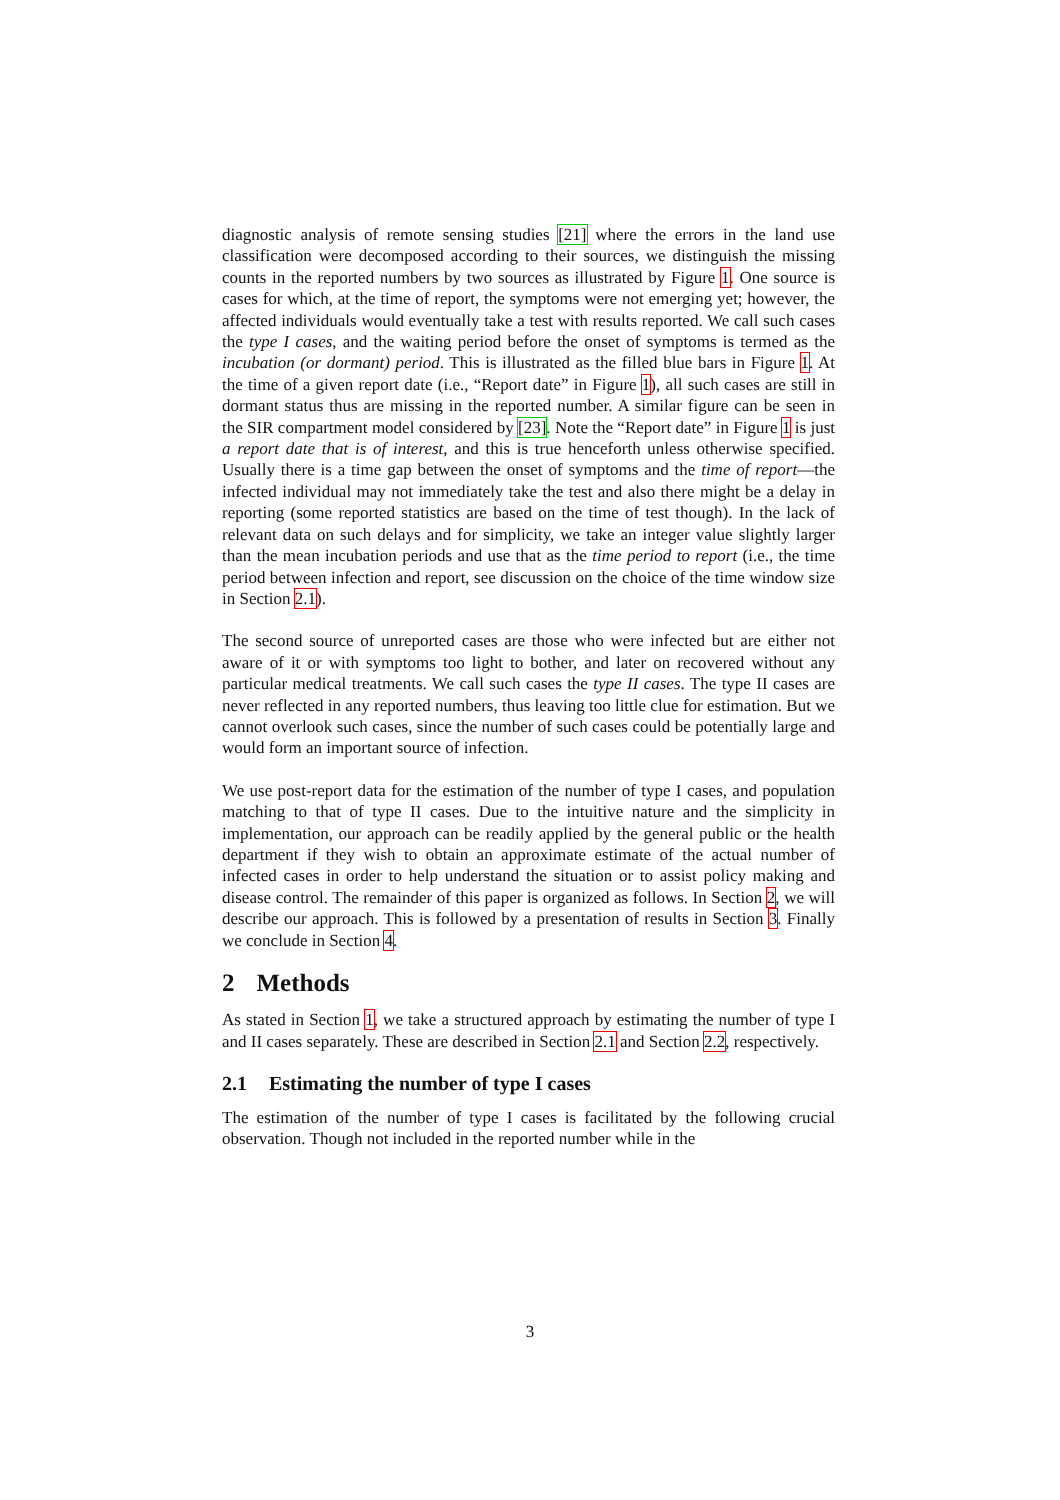diagnostic analysis of remote sensing studies [21] where the errors in the land use classification were decomposed according to their sources, we distinguish the missing counts in the reported numbers by two sources as illustrated by Figure 1. One source is cases for which, at the time of report, the symptoms were not emerging yet; however, the affected individuals would eventually take a test with results reported. We call such cases the type I cases, and the waiting period before the onset of symptoms is termed as the incubation (or dormant) period. This is illustrated as the filled blue bars in Figure 1. At the time of a given report date (i.e., “Report date” in Figure 1), all such cases are still in dormant status thus are missing in the reported number. A similar figure can be seen in the SIR compartment model considered by [23]. Note the “Report date” in Figure 1 is just a report date that is of interest, and this is true henceforth unless otherwise specified. Usually there is a time gap between the onset of symptoms and the time of report—the infected individual may not immediately take the test and also there might be a delay in reporting (some reported statistics are based on the time of test though). In the lack of relevant data on such delays and for simplicity, we take an integer value slightly larger than the mean incubation periods and use that as the time period to report (i.e., the time period between infection and report, see discussion on the choice of the time window size in Section 2.1).
The second source of unreported cases are those who were infected but are either not aware of it or with symptoms too light to bother, and later on recovered without any particular medical treatments. We call such cases the type II cases. The type II cases are never reflected in any reported numbers, thus leaving too little clue for estimation. But we cannot overlook such cases, since the number of such cases could be potentially large and would form an important source of infection.
We use post-report data for the estimation of the number of type I cases, and population matching to that of type II cases. Due to the intuitive nature and the simplicity in implementation, our approach can be readily applied by the general public or the health department if they wish to obtain an approximate estimate of the actual number of infected cases in order to help understand the situation or to assist policy making and disease control. The remainder of this paper is organized as follows. In Section 2, we will describe our approach. This is followed by a presentation of results in Section 3. Finally we conclude in Section 4.
2 Methods
As stated in Section 1, we take a structured approach by estimating the number of type I and II cases separately. These are described in Section 2.1 and Section 2.2, respectively.
2.1 Estimating the number of type I cases
The estimation of the number of type I cases is facilitated by the following crucial observation. Though not included in the reported number while in the
3